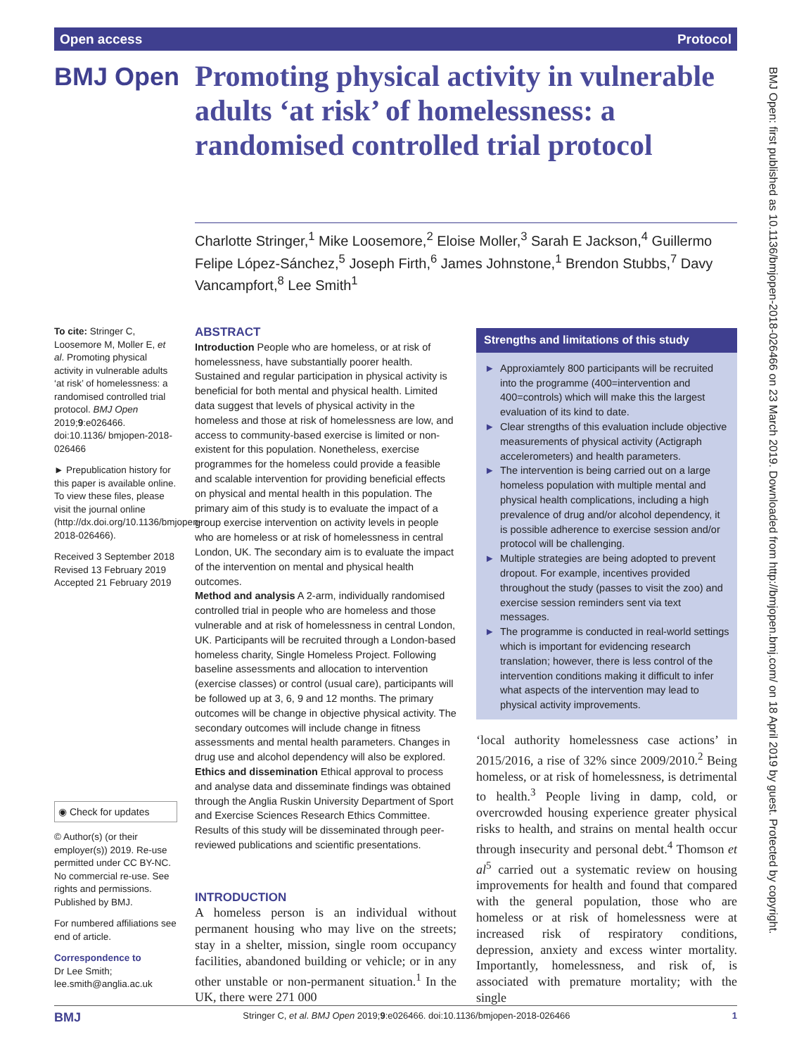Open access Protocol
BMJ Open
Promoting physical activity in vulnerable adults ‘at risk’ of homelessness: a randomised controlled trial protocol
Charlotte Stringer,<sup>1</sup> Mike Loosemore,<sup>2</sup> Eloise Moller,<sup>3</sup> Sarah E Jackson,<sup>4</sup> Guillermo Felipe López-Sánchez,<sup>5</sup> Joseph Firth,<sup>6</sup> James Johnstone,<sup>1</sup> Brendon Stubbs,<sup>7</sup> Davy Vancampfort,<sup>8</sup> Lee Smith<sup>1</sup>
BMJ Open: first published as 10.1136/bmjopen-2018-026466 on 23 March 2019. Downloaded from http://bmjopen.bmj.com/ on 18 April 2019 by guest. Protected by copyright.
To cite: Stringer C, Loosemore M, Moller E, et al. Promoting physical activity in vulnerable adults ‘at risk’ of homelessness: a randomised controlled trial protocol. BMJ Open 2019;9:e026466. doi:10.1136/ bmjopen-2018-026466
► Prepublication history for this paper is available online. To view these files, please visit the journal online (http://dx.doi.org/10.1136/bmjopen-2018-026466).
Received 3 September 2018
Revised 13 February 2019
Accepted 21 February 2019
◉ Check for updates
© Author(s) (or their employer(s)) 2019. Re-use permitted under CC BY-NC. No commercial re-use. See rights and permissions. Published by BMJ.
For numbered affiliations see end of article.
Correspondence to
Dr Lee Smith;
lee.smith@anglia.ac.uk
ABSTRACT
Introduction People who are homeless, or at risk of homelessness, have substantially poorer health. Sustained and regular participation in physical activity is beneficial for both mental and physical health. Limited data suggest that levels of physical activity in the homeless and those at risk of homelessness are low, and access to community-based exercise is limited or non-existent for this population. Nonetheless, exercise programmes for the homeless could provide a feasible and scalable intervention for providing beneficial effects on physical and mental health in this population. The primary aim of this study is to evaluate the impact of a group exercise intervention on activity levels in people who are homeless or at risk of homelessness in central London, UK. The secondary aim is to evaluate the impact of the intervention on mental and physical health outcomes.
Method and analysis A 2-arm, individually randomised controlled trial in people who are homeless and those vulnerable and at risk of homelessness in central London, UK. Participants will be recruited through a London-based homeless charity, Single Homeless Project. Following baseline assessments and allocation to intervention (exercise classes) or control (usual care), participants will be followed up at 3, 6, 9 and 12 months. The primary outcomes will be change in objective physical activity. The secondary outcomes will include change in fitness assessments and mental health parameters. Changes in drug use and alcohol dependency will also be explored.
Ethics and dissemination Ethical approval to process and analyse data and disseminate findings was obtained through the Anglia Ruskin University Department of Sport and Exercise Sciences Research Ethics Committee. Results of this study will be disseminated through peer-reviewed publications and scientific presentations.
INTRODUCTION
A homeless person is an individual without permanent housing who may live on the streets; stay in a shelter, mission, single room occupancy facilities, abandoned building or vehicle; or in any other unstable or non-permanent situation.<sup>1</sup> In the UK, there were 271 000
Strengths and limitations of this study
► Approxiamtely 800 participants will be recruited into the programme (400=intervention and 400=controls) which will make this the largest evaluation of its kind to date.
► Clear strengths of this evaluation include objective measurements of physical activity (Actigraph accelerometers) and health parameters.
► The intervention is being carried out on a large homeless population with multiple mental and physical health complications, including a high prevalence of drug and/or alcohol dependency, it is possible adherence to exercise session and/or protocol will be challenging.
► Multiple strategies are being adopted to prevent dropout. For example, incentives provided throughout the study (passes to visit the zoo) and exercise session reminders sent via text messages.
► The programme is conducted in real-world settings which is important for evidencing research translation; however, there is less control of the intervention conditions making it difficult to infer what aspects of the intervention may lead to physical activity improvements.
‘local authority homelessness case actions’ in 2015/2016, a rise of 32% since 2009/2010.<sup>2</sup> Being homeless, or at risk of homelessness, is detrimental to health.<sup>3</sup> People living in damp, cold, or overcrowded housing experience greater physical risks to health, and strains on mental health occur through insecurity and personal debt.<sup>4</sup> Thomson et al<sup>5</sup> carried out a systematic review on housing improvements for health and found that compared with the general population, those who are homeless or at risk of homelessness were at increased risk of respiratory conditions, depression, anxiety and excess winter mortality. Importantly, homelessness, and risk of, is associated with premature mortality; with the single
BMJ Stringer C, et al. BMJ Open 2019;9:e026466. doi:10.1136/bmjopen-2018-026466 1